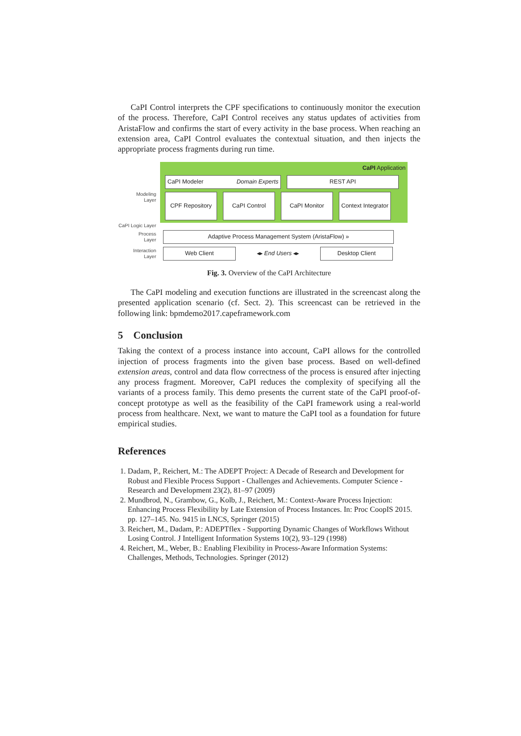CaPI Control interprets the CPF specifications to continuously monitor the execution of the process. Therefore, CaPI Control receives any status updates of activities from AristaFlow and confirms the start of every activity in the base process. When reaching an extension area, CaPI Control evaluates the contextual situation, and then injects the appropriate process fragments during run time.
Modeling
Layer
CaPI Application
CaPI Modeler Domain Experts REST API
CPF Repository CaPI Control CaPI Monitor
Context Integrator
CaPI Logic Layer
Process
Layer
Adaptive Process Management System (AristaFlow) »
Interaction
Layer
Web Client
◂▸ End Users ◂▸
Desktop Client
Fig. 3. Overview of the CaPI Architecture
The CaPI modeling and execution functions are illustrated in the screencast along the presented application scenario (cf. Sect. 2). This screencast can be retrieved in the following link: bpmdemo2017.capeframework.com
5 Conclusion
Taking the context of a process instance into account, CaPI allows for the controlled injection of process fragments into the given base process. Based on well-defined extension areas, control and data flow correctness of the process is ensured after injecting any process fragment. Moreover, CaPI reduces the complexity of specifying all the variants of a process family. This demo presents the current state of the CaPI proof-of-concept prototype as well as the feasibility of the CaPI framework using a real-world process from healthcare. Next, we want to mature the CaPI tool as a foundation for future empirical studies.
References
1. Dadam, P., Reichert, M.: The ADEPT Project: A Decade of Research and Development for Robust and Flexible Process Support - Challenges and Achievements. Computer Science - Research and Development 23(2), 81–97 (2009)
2. Mundbrod, N., Grambow, G., Kolb, J., Reichert, M.: Context-Aware Process Injection: Enhancing Process Flexibility by Late Extension of Process Instances. In: Proc CoopIS 2015. pp. 127–145. No. 9415 in LNCS, Springer (2015)
3. Reichert, M., Dadam, P.: ADEPTflex - Supporting Dynamic Changes of Workflows Without Losing Control. J Intelligent Information Systems 10(2), 93–129 (1998)
4. Reichert, M., Weber, B.: Enabling Flexibility in Process-Aware Information Systems: Challenges, Methods, Technologies. Springer (2012)